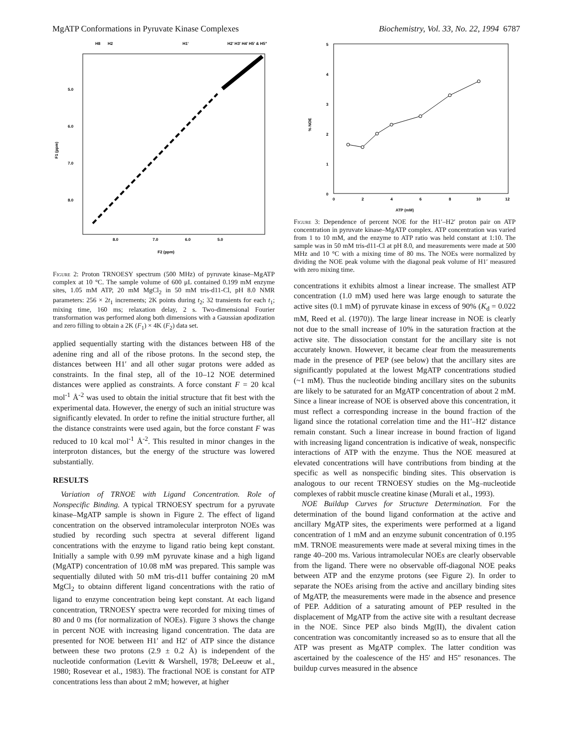MgATP Conformations in Pyruvate Kinase Complexes Biochemistry, Vol. 33, No. 22, 1994 6787
H8
H2
H1'
H2' H3' H4' H5' & H5"
5.0
6.0
7.0
8.0
F1 (ppm)
8.0
7.0
6.0
5.0
F2 (ppm)
Figure 2: Proton TRNOESY spectrum (500 MHz) of pyruvate kinase–MgATP complex at 10 °C. The sample volume of 600 μL contained 0.199 mM enzyme sites, 1.05 mM ATP, 20 mM MgCl<sub>2</sub> in 50 mM tris-d11-Cl, pH 8.0 NMR parameters: 256 × 2t<sub>1</sub> increments; 2K points during t<sub>2</sub>; 32 transients for each t<sub>1</sub>; mixing time, 160 ms; relaxation delay, 2 s. Two-dimensional Fourier transformation was performed along both dimensions with a Gaussian apodization and zero filling to obtain a 2K (F<sub>1</sub>) × 4K (F<sub>2</sub>) data set.
applied sequentially starting with the distances between H8 of the adenine ring and all of the ribose protons. In the second step, the distances between H1′ and all other sugar protons were added as constraints. In the final step, all of the 10–12 NOE determined distances were applied as constraints. A force constant F = 20 kcal mol<sup>-1</sup> Å<sup>-2</sup> was used to obtain the initial structure that fit best with the experimental data. However, the energy of such an initial structure was significantly elevated. In order to refine the initial structure further, all the distance constraints were used again, but the force constant F was reduced to 10 kcal mol<sup>-1</sup> Å<sup>-2</sup>. This resulted in minor changes in the interproton distances, but the energy of the structure was lowered substantially.
RESULTS
Variation of TRNOE with Ligand Concentration. Role of Nonspecific Binding. A typical TRNOESY spectrum for a pyruvate kinase–MgATP sample is shown in Figure 2. The effect of ligand concentration on the observed intramolecular interproton NOEs was studied by recording such spectra at several different ligand concentrations with the enzyme to ligand ratio being kept constant. Initially a sample with 0.99 mM pyruvate kinase and a high ligand (MgATP) concentration of 10.08 mM was prepared. This sample was sequentially diluted with 50 mM tris-d11 buffer containing 20 mM MgCl<sub>2</sub> to obtainn different ligand concentrations with the ratio of ligand to enzyme concentration being kept constant. At each ligand concentration, TRNOESY spectra were recorded for mixing times of 80 and 0 ms (for normalization of NOEs). Figure 3 shows the change in percent NOE with increasing ligand concentration. The data are presented for NOE between H1′ and H2′ of ATP since the distance between these two protons (2.9 ± 0.2 Å) is independent of the nucleotide conformation (Levitt & Warshell, 1978; DeLeeuw et al., 1980; Rosevear et al., 1983). The fractional NOE is constant for ATP concentrations less than about 2 mM; however, at higher
5
4
3
2
1
0
% NOE
0
2
4
6
8
10
12
ATP (mM)
Figure 3: Dependence of percent NOE for the H1′–H2′ proton pair on ATP concentration in pyruvate kinase–MgATP complex. ATP concentration was varied from 1 to 10 mM, and the enzyme to ATP ratio was held constant at 1:10. The sample was in 50 mM tris-d11-Cl at pH 8.0, and measurements were made at 500 MHz and 10 °C with a mixing time of 80 ms. The NOEs were normalized by dividing the NOE peak volume with the diagonal peak volume of H1′ measured with zero mixing time.
concentrations it exhibits almost a linear increase. The smallest ATP concentration (1.0 mM) used here was large enough to saturate the active sites (0.1 mM) of pyruvate kinase in excess of 90% (K<sub>d</sub> = 0.022 mM, Reed et al. (1970)). The large linear increase in NOE is clearly not due to the small increase of 10% in the saturation fraction at the active site. The dissociation constant for the ancillary site is not accurately known. However, it became clear from the measurements made in the presence of PEP (see below) that the ancillary sites are significantly populated at the lowest MgATP concentrations studied (~1 mM). Thus the nucleotide binding ancillary sites on the subunits are likely to be saturated for an MgATP concentration of about 2 mM. Since a linear increase of NOE is observed above this concentration, it must reflect a corresponding increase in the bound fraction of the ligand since the rotational correlation time and the H1′–H2′ distance remain constant. Such a linear increase in bound fraction of ligand with increasing ligand concentration is indicative of weak, nonspecific interactions of ATP with the enzyme. Thus the NOE measured at elevated concentrations will have contributions from binding at the specific as well as nonspecific binding sites. This observation is analogous to our recent TRNOESY studies on the Mg–nucleotide complexes of rabbit muscle creatine kinase (Murali et al., 1993).
NOE Buildup Curves for Structure Determination. For the determination of the bound ligand conformation at the active and ancillary MgATP sites, the experiments were performed at a ligand concentration of 1 mM and an enzyme subunit concentration of 0.195 mM. TRNOE measurements were made at several mixing times in the range 40–200 ms. Various intramolecular NOEs are clearly observable from the ligand. There were no observable off-diagonal NOE peaks between ATP and the enzyme protons (see Figure 2). In order to separate the NOEs arising from the active and ancillary binding sites of MgATP, the measurements were made in the absence and presence of PEP. Addition of a saturating amount of PEP resulted in the displacement of MgATP from the active site with a resultant decrease in the NOE. Since PEP also binds Mg(II), the divalent cation concentration was concomitantly increased so as to ensure that all the ATP was present as MgATP complex. The latter condition was ascertained by the coalescence of the H5′ and H5″ resonances. The buildup curves measured in the absence